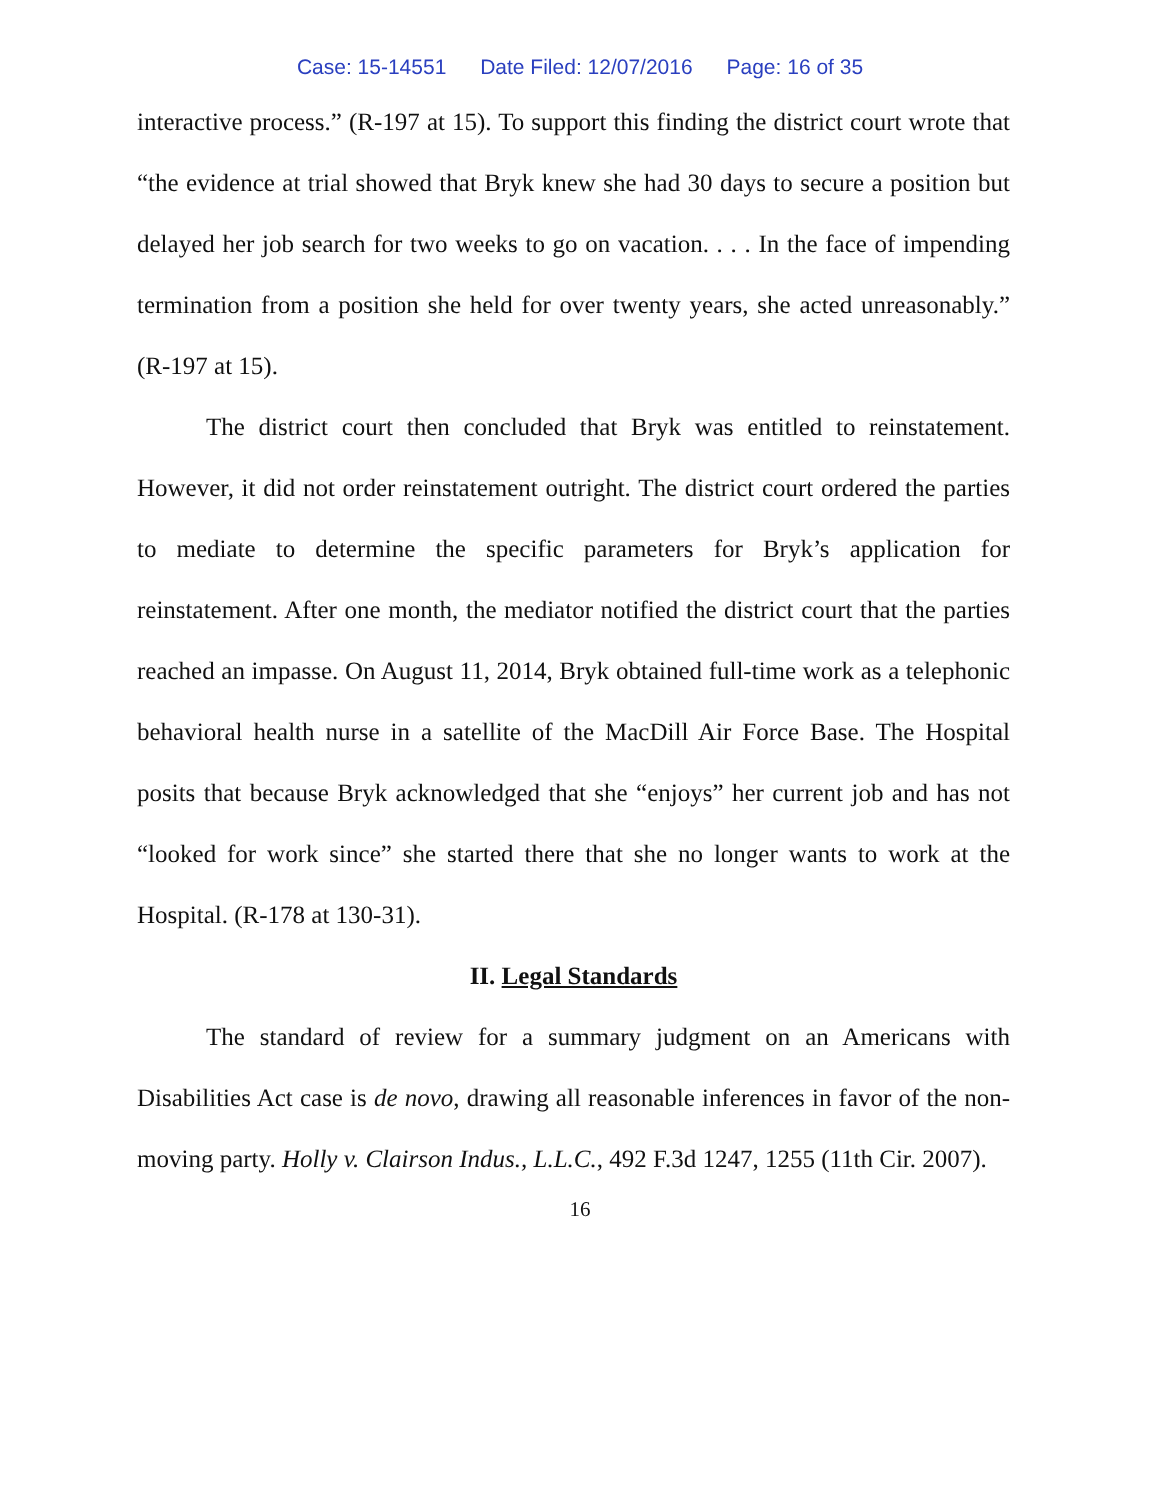Case: 15-14551 Date Filed: 12/07/2016 Page: 16 of 35
interactive process.” (R-197 at 15). To support this finding the district court wrote that “the evidence at trial showed that Bryk knew she had 30 days to secure a position but delayed her job search for two weeks to go on vacation. . . . In the face of impending termination from a position she held for over twenty years, she acted unreasonably.” (R-197 at 15).
The district court then concluded that Bryk was entitled to reinstatement. However, it did not order reinstatement outright. The district court ordered the parties to mediate to determine the specific parameters for Bryk’s application for reinstatement. After one month, the mediator notified the district court that the parties reached an impasse. On August 11, 2014, Bryk obtained full-time work as a telephonic behavioral health nurse in a satellite of the MacDill Air Force Base. The Hospital posits that because Bryk acknowledged that she “enjoys” her current job and has not “looked for work since” she started there that she no longer wants to work at the Hospital. (R-178 at 130-31).
II. Legal Standards
The standard of review for a summary judgment on an Americans with Disabilities Act case is de novo, drawing all reasonable inferences in favor of the non-moving party. Holly v. Clairson Indus., L.L.C., 492 F.3d 1247, 1255 (11th Cir. 2007).
16